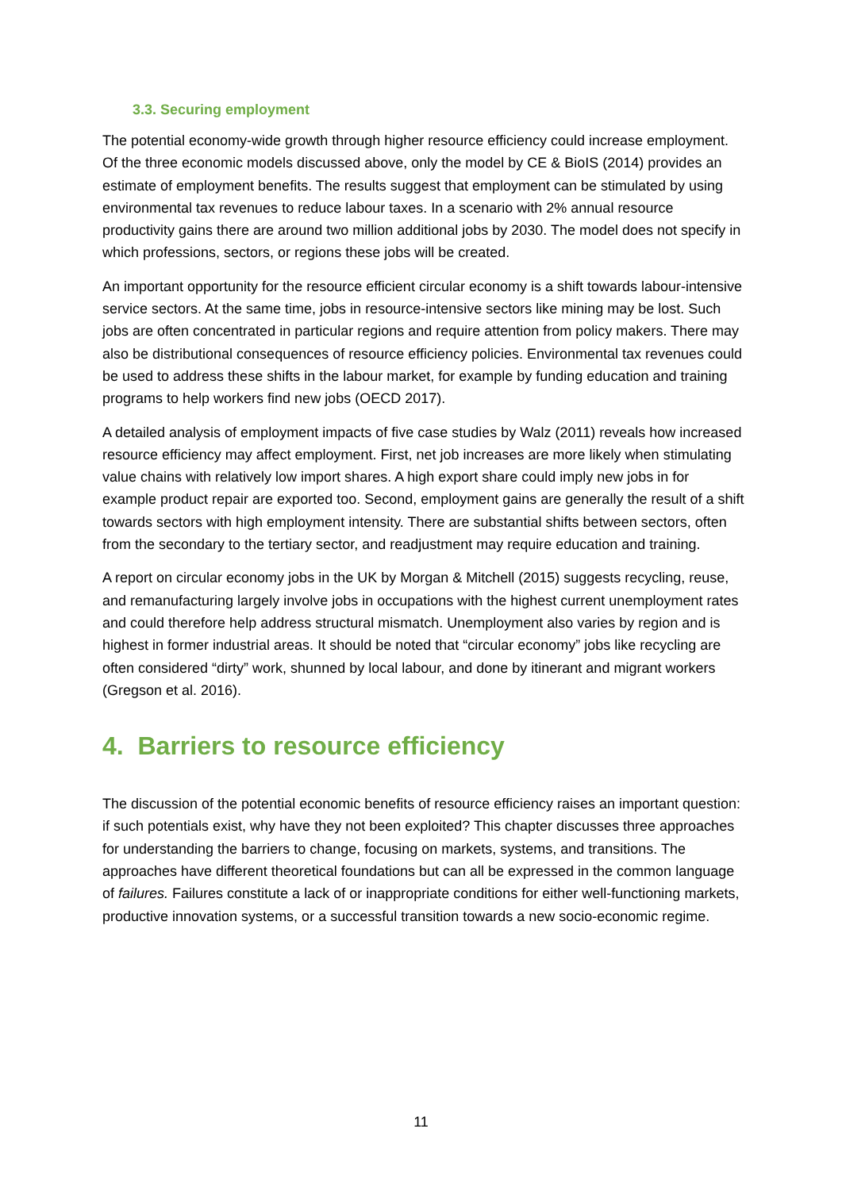3.3. Securing employment
The potential economy-wide growth through higher resource efficiency could increase employment. Of the three economic models discussed above, only the model by CE & BioIS (2014) provides an estimate of employment benefits. The results suggest that employment can be stimulated by using environmental tax revenues to reduce labour taxes. In a scenario with 2% annual resource productivity gains there are around two million additional jobs by 2030. The model does not specify in which professions, sectors, or regions these jobs will be created.
An important opportunity for the resource efficient circular economy is a shift towards labour-intensive service sectors. At the same time, jobs in resource-intensive sectors like mining may be lost. Such jobs are often concentrated in particular regions and require attention from policy makers. There may also be distributional consequences of resource efficiency policies. Environmental tax revenues could be used to address these shifts in the labour market, for example by funding education and training programs to help workers find new jobs (OECD 2017).
A detailed analysis of employment impacts of five case studies by Walz (2011) reveals how increased resource efficiency may affect employment. First, net job increases are more likely when stimulating value chains with relatively low import shares. A high export share could imply new jobs in for example product repair are exported too. Second, employment gains are generally the result of a shift towards sectors with high employment intensity. There are substantial shifts between sectors, often from the secondary to the tertiary sector, and readjustment may require education and training.
A report on circular economy jobs in the UK by Morgan & Mitchell (2015) suggests recycling, reuse, and remanufacturing largely involve jobs in occupations with the highest current unemployment rates and could therefore help address structural mismatch. Unemployment also varies by region and is highest in former industrial areas. It should be noted that “circular economy” jobs like recycling are often considered “dirty” work, shunned by local labour, and done by itinerant and migrant workers (Gregson et al. 2016).
4. Barriers to resource efficiency
The discussion of the potential economic benefits of resource efficiency raises an important question: if such potentials exist, why have they not been exploited? This chapter discusses three approaches for understanding the barriers to change, focusing on markets, systems, and transitions. The approaches have different theoretical foundations but can all be expressed in the common language of failures. Failures constitute a lack of or inappropriate conditions for either well-functioning markets, productive innovation systems, or a successful transition towards a new socio-economic regime.
11